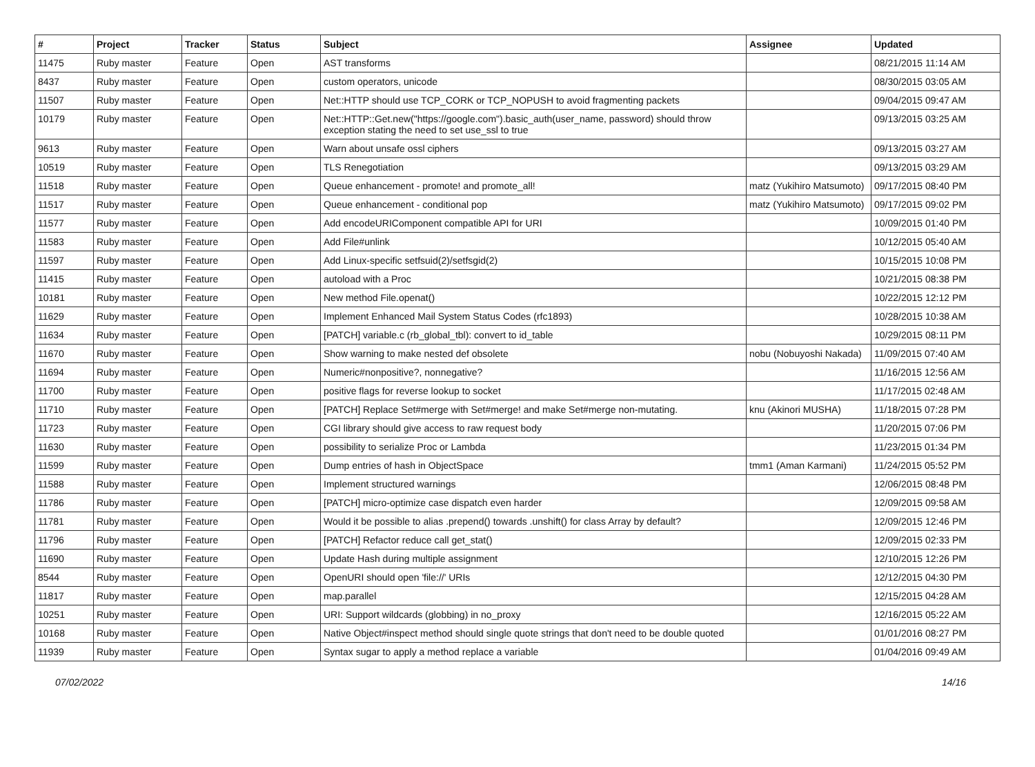| # | Project | Tracker | Status | Subject | Assignee | Updated |
| --- | --- | --- | --- | --- | --- | --- |
| 11475 | Ruby master | Feature | Open | AST transforms | | 08/21/2015 11:14 AM |
| 8437 | Ruby master | Feature | Open | custom operators, unicode | | 08/30/2015 03:05 AM |
| 11507 | Ruby master | Feature | Open | Net::HTTP should use TCP_CORK or TCP_NOPUSH to avoid fragmenting packets | | 09/04/2015 09:47 AM |
| 10179 | Ruby master | Feature | Open | Net::HTTP::Get.new("https://google.com").basic_auth(user_name, password) should throw exception stating the need to set use_ssl to true | | 09/13/2015 03:25 AM |
| 9613 | Ruby master | Feature | Open | Warn about unsafe ossl ciphers | | 09/13/2015 03:27 AM |
| 10519 | Ruby master | Feature | Open | TLS Renegotiation | | 09/13/2015 03:29 AM |
| 11518 | Ruby master | Feature | Open | Queue enhancement - promote! and promote_all! | matz (Yukihiro Matsumoto) | 09/17/2015 08:40 PM |
| 11517 | Ruby master | Feature | Open | Queue enhancement - conditional pop | matz (Yukihiro Matsumoto) | 09/17/2015 09:02 PM |
| 11577 | Ruby master | Feature | Open | Add encodeURIComponent compatible API for URI | | 10/09/2015 01:40 PM |
| 11583 | Ruby master | Feature | Open | Add File#unlink | | 10/12/2015 05:40 AM |
| 11597 | Ruby master | Feature | Open | Add Linux-specific setfsuid(2)/setfsgid(2) | | 10/15/2015 10:08 PM |
| 11415 | Ruby master | Feature | Open | autoload with a Proc | | 10/21/2015 08:38 PM |
| 10181 | Ruby master | Feature | Open | New method File.openat() | | 10/22/2015 12:12 PM |
| 11629 | Ruby master | Feature | Open | Implement Enhanced Mail System Status Codes (rfc1893) | | 10/28/2015 10:38 AM |
| 11634 | Ruby master | Feature | Open | [PATCH] variable.c (rb_global_tbl): convert to id_table | | 10/29/2015 08:11 PM |
| 11670 | Ruby master | Feature | Open | Show warning to make nested def obsolete | nobu (Nobuyoshi Nakada) | 11/09/2015 07:40 AM |
| 11694 | Ruby master | Feature | Open | Numeric#nonpositive?, nonnegative? | | 11/16/2015 12:56 AM |
| 11700 | Ruby master | Feature | Open | positive flags for reverse lookup to socket | | 11/17/2015 02:48 AM |
| 11710 | Ruby master | Feature | Open | [PATCH] Replace Set#merge with Set#merge! and make Set#merge non-mutating. | knu (Akinori MUSHA) | 11/18/2015 07:28 PM |
| 11723 | Ruby master | Feature | Open | CGI library should give access to raw request body | | 11/20/2015 07:06 PM |
| 11630 | Ruby master | Feature | Open | possibility to serialize Proc or Lambda | | 11/23/2015 01:34 PM |
| 11599 | Ruby master | Feature | Open | Dump entries of hash in ObjectSpace | tmm1 (Aman Karmani) | 11/24/2015 05:52 PM |
| 11588 | Ruby master | Feature | Open | Implement structured warnings | | 12/06/2015 08:48 PM |
| 11786 | Ruby master | Feature | Open | [PATCH] micro-optimize case dispatch even harder | | 12/09/2015 09:58 AM |
| 11781 | Ruby master | Feature | Open | Would it be possible to alias .prepend() towards .unshift() for class Array by default? | | 12/09/2015 12:46 PM |
| 11796 | Ruby master | Feature | Open | [PATCH] Refactor reduce call get_stat() | | 12/09/2015 02:33 PM |
| 11690 | Ruby master | Feature | Open | Update Hash during multiple assignment | | 12/10/2015 12:26 PM |
| 8544 | Ruby master | Feature | Open | OpenURI should open 'file://' URIs | | 12/12/2015 04:30 PM |
| 11817 | Ruby master | Feature | Open | map.parallel | | 12/15/2015 04:28 AM |
| 10251 | Ruby master | Feature | Open | URI: Support wildcards (globbing) in no_proxy | | 12/16/2015 05:22 AM |
| 10168 | Ruby master | Feature | Open | Native Object#inspect method should single quote strings that don't need to be double quoted | | 01/01/2016 08:27 PM |
| 11939 | Ruby master | Feature | Open | Syntax sugar to apply a method replace a variable | | 01/04/2016 09:49 AM |
07/02/2022 14/16